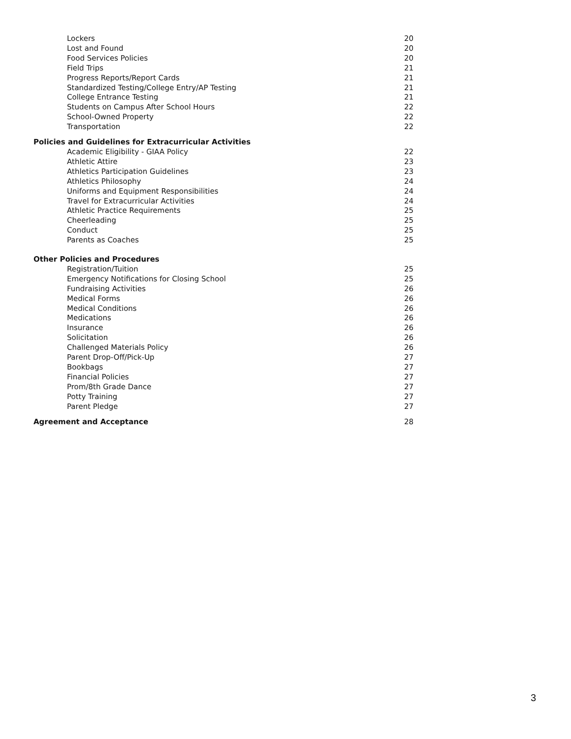Lockers 20
Lost and Found 20
Food Services Policies 20
Field Trips 21
Progress Reports/Report Cards 21
Standardized Testing/College Entry/AP Testing 21
College Entrance Testing 21
Students on Campus After School Hours 22
School-Owned Property 22
Transportation 22
Policies and Guidelines for Extracurricular Activities
Academic Eligibility - GIAA Policy 22
Athletic Attire 23
Athletics Participation Guidelines 23
Athletics Philosophy 24
Uniforms and Equipment Responsibilities 24
Travel for Extracurricular Activities 24
Athletic Practice Requirements 25
Cheerleading 25
Conduct 25
Parents as Coaches 25
Other Policies and Procedures
Registration/Tuition 25
Emergency Notifications for Closing School 25
Fundraising Activities 26
Medical Forms 26
Medical Conditions 26
Medications 26
Insurance 26
Solicitation 26
Challenged Materials Policy 26
Parent Drop-Off/Pick-Up 27
Bookbags 27
Financial Policies 27
Prom/8th Grade Dance 27
Potty Training 27
Parent Pledge 27
Agreement and Acceptance 28
3